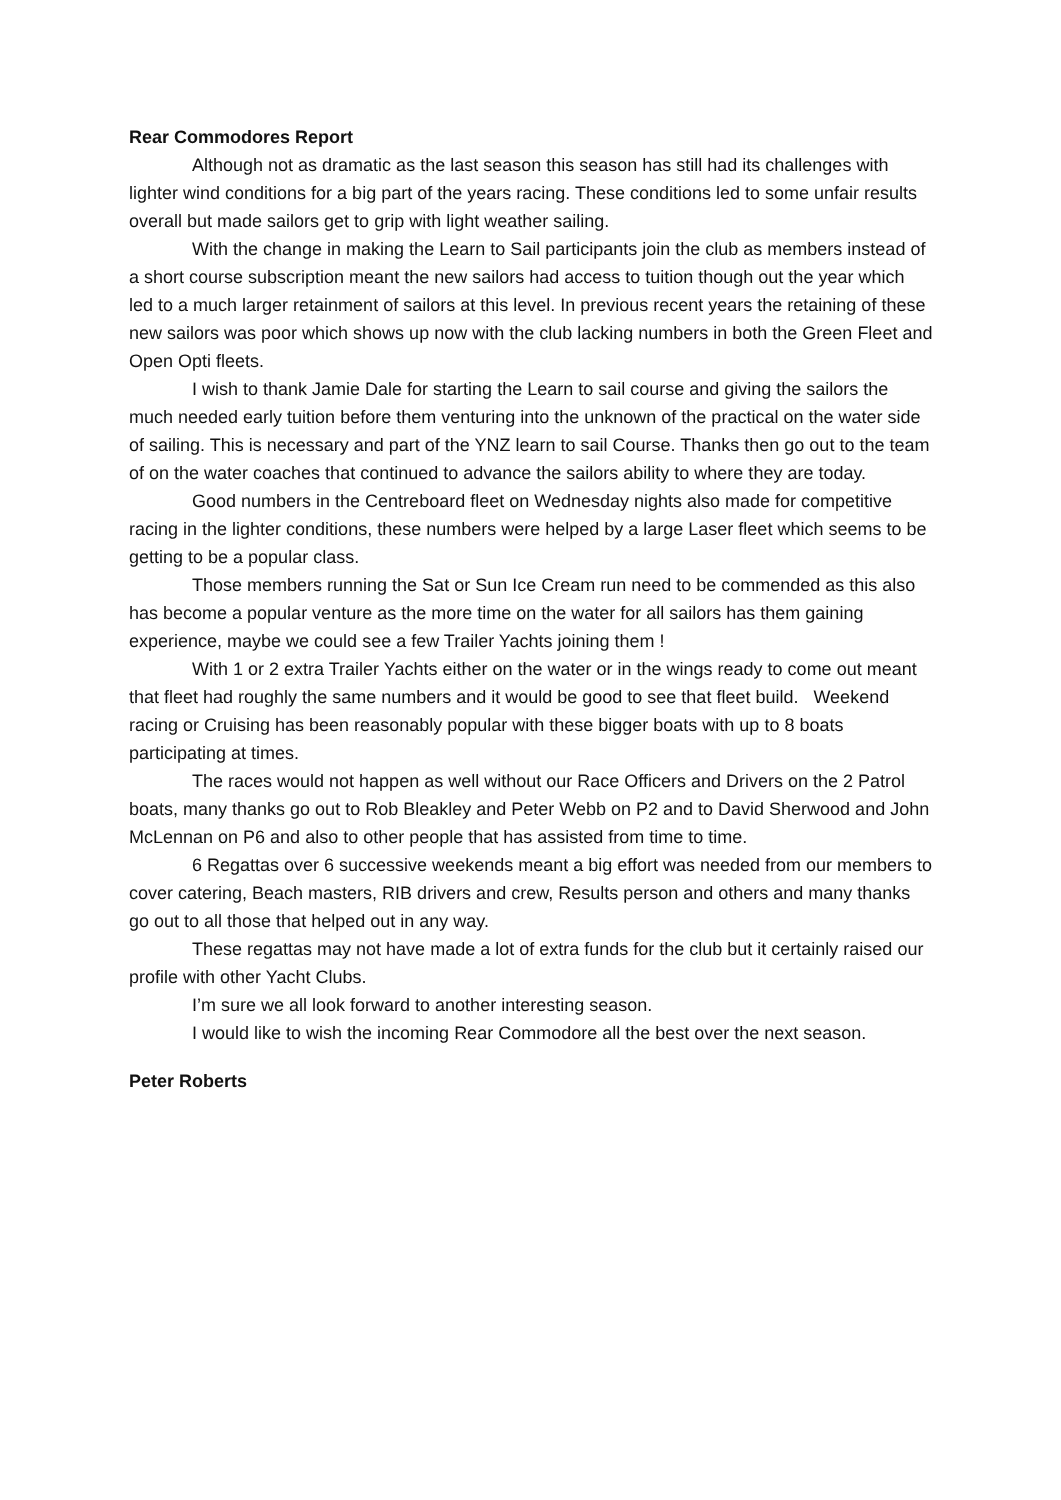Rear Commodores Report
Although not as dramatic as the last season this season has still had its challenges with lighter wind conditions for a big part of the years racing. These conditions led to some unfair results overall but made sailors get to grip with light weather sailing.
With the change in making the Learn to Sail participants join the club as members instead of a short course subscription meant the new sailors had access to tuition though out the year which led to a much larger retainment of sailors at this level. In previous recent years the retaining of these new sailors was poor which shows up now with the club lacking numbers in both the Green Fleet and Open Opti fleets.
I wish to thank Jamie Dale for starting the Learn to sail course and giving the sailors the much needed early tuition before them venturing into the unknown of the practical on the water side of sailing. This is necessary and part of the YNZ learn to sail Course. Thanks then go out to the team of on the water coaches that continued to advance the sailors ability to where they are today.
Good numbers in the Centreboard fleet on Wednesday nights also made for competitive racing in the lighter conditions, these numbers were helped by a large Laser fleet which seems to be getting to be a popular class.
Those members running the Sat or Sun Ice Cream run need to be commended as this also has become a popular venture as the more time on the water for all sailors has them gaining experience, maybe we could see a few Trailer Yachts joining them !
With 1 or 2 extra Trailer Yachts either on the water or in the wings ready to come out meant that fleet had roughly the same numbers and it would be good to see that fleet build. Weekend racing or Cruising has been reasonably popular with these bigger boats with up to 8 boats participating at times.
The races would not happen as well without our Race Officers and Drivers on the 2 Patrol boats, many thanks go out to Rob Bleakley and Peter Webb on P2 and to David Sherwood and John McLennan on P6 and also to other people that has assisted from time to time.
6 Regattas over 6 successive weekends meant a big effort was needed from our members to cover catering, Beach masters, RIB drivers and crew, Results person and others and many thanks go out to all those that helped out in any way.
These regattas may not have made a lot of extra funds for the club but it certainly raised our profile with other Yacht Clubs.
I’m sure we all look forward to another interesting season.
I would like to wish the incoming Rear Commodore all the best over the next season.
Peter Roberts